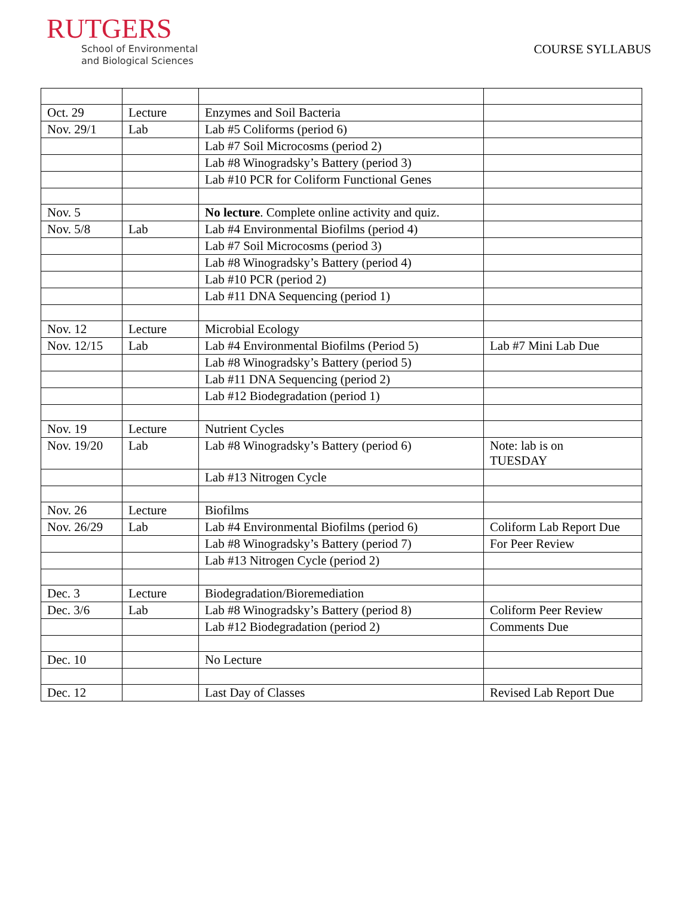RUTGERS
School of Environmental
and Biological Sciences
COURSE SYLLABUS
| Oct. 29 | Lecture | Enzymes and Soil Bacteria | |
| Nov. 29/1 | Lab | Lab #5 Coliforms (period 6) | |
| | | Lab #7 Soil Microcosms (period 2) | |
| | | Lab #8 Winogradsky’s Battery (period 3) | |
| | | Lab #10 PCR for Coliform Functional Genes | |
| Nov. 5 | | No lecture . Complete online activity and quiz. | |
| Nov. 5/8 | Lab | Lab #4 Environmental Biofilms (period 4) | |
| | | Lab #7 Soil Microcosms (period 3) | |
| | | Lab #8 Winogradsky’s Battery (period 4) | |
| | | Lab #10 PCR (period 2) | |
| | | Lab #11 DNA Sequencing (period 1) | |
| Nov. 12 | Lecture | Microbial Ecology | |
| Nov. 12/15 | Lab | Lab #4 Environmental Biofilms (Period 5) | Lab #7 Mini Lab Due |
| | | Lab #8 Winogradsky’s Battery (period 5) | |
| | | Lab #11 DNA Sequencing (period 2) | |
| | | Lab #12 Biodegradation (period 1) | |
| Nov. 19 | Lecture | Nutrient Cycles | |
| Nov. 19/20 | Lab | Lab #8 Winogradsky’s Battery (period 6) | Note: lab is on TUESDAY |
| | | Lab #13 Nitrogen Cycle | |
| Nov. 26 | Lecture | Biofilms | |
| Nov. 26/29 | Lab | Lab #4 Environmental Biofilms (period 6) | Coliform Lab Report Due |
| | | Lab #8 Winogradsky’s Battery (period 7) | For Peer Review |
| | | Lab #13 Nitrogen Cycle (period 2) | |
| Dec. 3 | Lecture | Biodegradation/Bioremediation | |
| Dec. 3/6 | Lab | Lab #8 Winogradsky’s Battery (period 8) | Coliform Peer Review |
| | | Lab #12 Biodegradation (period 2) | Comments Due |
| Dec. 10 | | No Lecture | |
| Dec. 12 | | Last Day of Classes | Revised Lab Report Due |